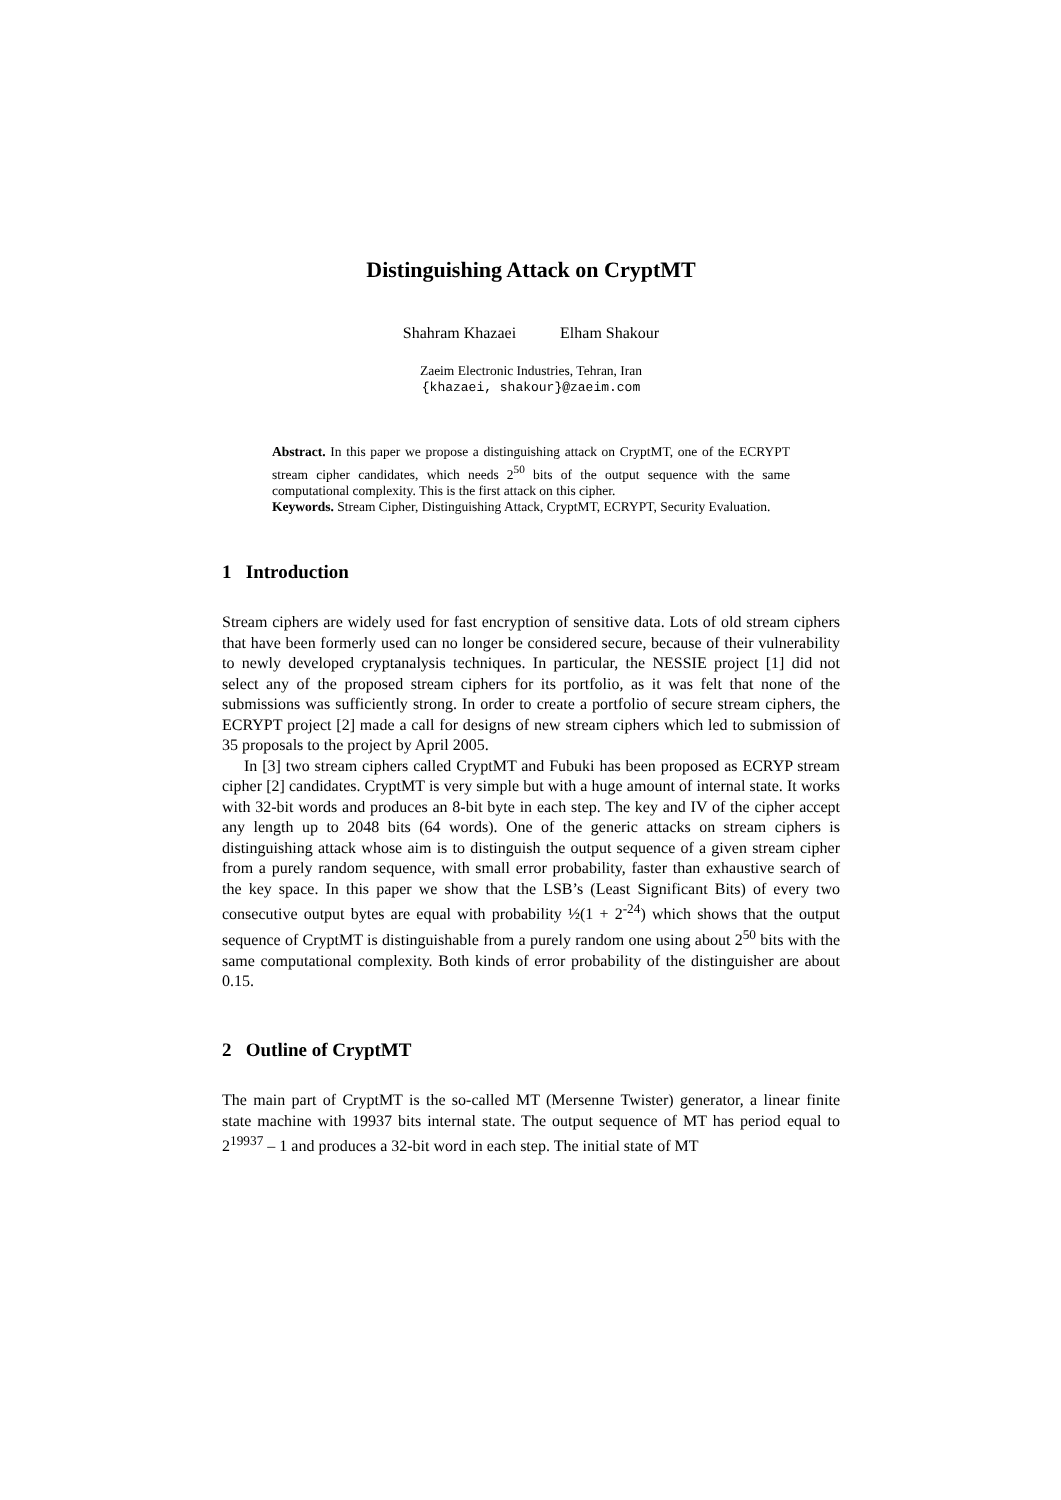Distinguishing Attack on CryptMT
Shahram Khazaei Elham Shakour
Zaeim Electronic Industries, Tehran, Iran
{khazaei, shakour}@zaeim.com
Abstract. In this paper we propose a distinguishing attack on CryptMT, one of the ECRYPT stream cipher candidates, which needs 2<sup>50</sup> bits of the output sequence with the same computational complexity. This is the first attack on this cipher.
Keywords. Stream Cipher, Distinguishing Attack, CryptMT, ECRYPT, Security Evaluation.
1 Introduction
Stream ciphers are widely used for fast encryption of sensitive data. Lots of old stream ciphers that have been formerly used can no longer be considered secure, because of their vulnerability to newly developed cryptanalysis techniques. In particular, the NESSIE project [1] did not select any of the proposed stream ciphers for its portfolio, as it was felt that none of the submissions was sufficiently strong. In order to create a portfolio of secure stream ciphers, the ECRYPT project [2] made a call for designs of new stream ciphers which led to submission of 35 proposals to the project by April 2005.
In [3] two stream ciphers called CryptMT and Fubuki has been proposed as ECRYP stream cipher [2] candidates. CryptMT is very simple but with a huge amount of internal state. It works with 32-bit words and produces an 8-bit byte in each step. The key and IV of the cipher accept any length up to 2048 bits (64 words). One of the generic attacks on stream ciphers is distinguishing attack whose aim is to distinguish the output sequence of a given stream cipher from a purely random sequence, with small error probability, faster than exhaustive search of the key space. In this paper we show that the LSB’s (Least Significant Bits) of every two consecutive output bytes are equal with probability ½(1 + 2<sup>-24</sup>) which shows that the output sequence of CryptMT is distinguishable from a purely random one using about 2<sup>50</sup> bits with the same computational complexity. Both kinds of error probability of the distinguisher are about 0.15.
2 Outline of CryptMT
The main part of CryptMT is the so-called MT (Mersenne Twister) generator, a linear finite state machine with 19937 bits internal state. The output sequence of MT has period equal to 2<sup>19937</sup> – 1 and produces a 32-bit word in each step. The initial state of MT